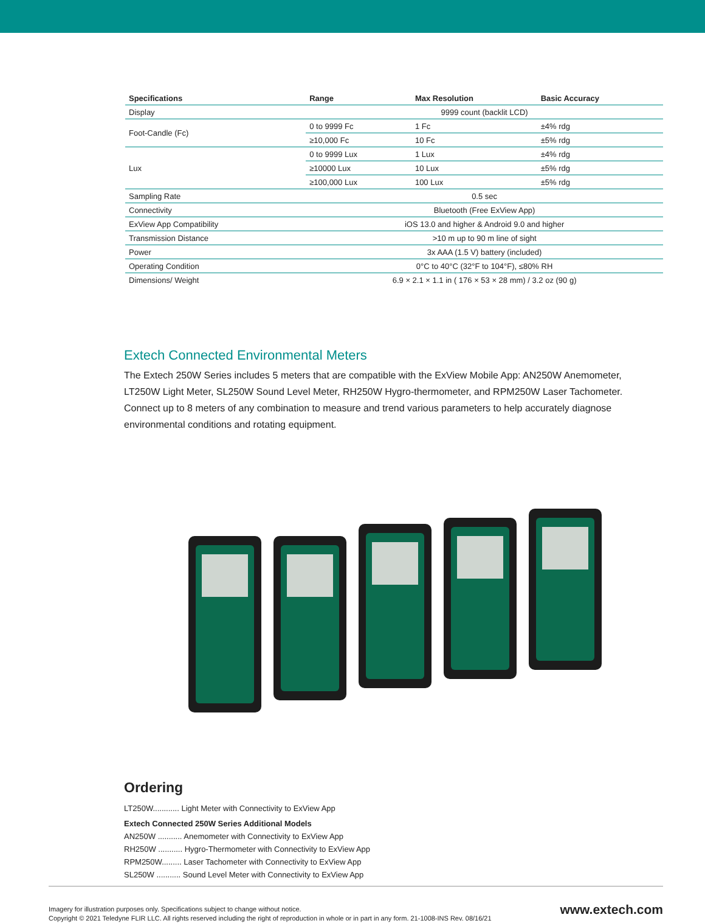| Specifications | Range | Max Resolution | Basic Accuracy |
| --- | --- | --- | --- |
| Display | 9999 count (backlit LCD) | | |
| Foot-Candle (Fc) | 0 to 9999 Fc | 1 Fc | ±4% rdg |
| | ≥10,000 Fc | 10 Fc | ±5% rdg |
| Lux | 0 to 9999 Lux | 1 Lux | ±4% rdg |
| | ≥10000 Lux | 10 Lux | ±5% rdg |
| | ≥100,000 Lux | 100 Lux | ±5% rdg |
| Sampling Rate | 0.5 sec | | |
| Connectivity | Bluetooth (Free ExView App) | | |
| ExView App Compatibility | iOS 13.0 and higher & Android 9.0 and higher | | |
| Transmission Distance | >10 m up to 90 m line of sight | | |
| Power | 3x AAA (1.5 V) battery (included) | | |
| Operating Condition | 0°C to 40°C (32°F to 104°F), ≤80% RH | | |
| Dimensions/ Weight | 6.9 × 2.1 × 1.1 in ( 176 × 53 × 28 mm) / 3.2 oz (90 g) | | |
Extech Connected Environmental Meters
The Extech 250W Series includes 5 meters that are compatible with the ExView Mobile App: AN250W Anemometer, LT250W Light Meter, SL250W Sound Level Meter, RH250W Hygro-thermometer, and RPM250W Laser Tachometer. Connect up to 8 meters of any combination to measure and trend various parameters to help accurately diagnose environmental conditions and rotating equipment.
Ordering
LT250W............ Light Meter with Connectivity to ExView App
Extech Connected 250W Series Additional Models
AN250W ........... Anemometer with Connectivity to ExView App
RH250W ........... Hygro-Thermometer with Connectivity to ExView App
RPM250W......... Laser Tachometer with Connectivity to ExView App
SL250W ........... Sound Level Meter with Connectivity to ExView App
Imagery for illustration purposes only. Specifications subject to change without notice.
Copyright © 2021 Teledyne FLIR LLC. All rights reserved including the right of reproduction in whole or in part in any form. 21-1008-INS Rev. 08/16/21
www.extech.com